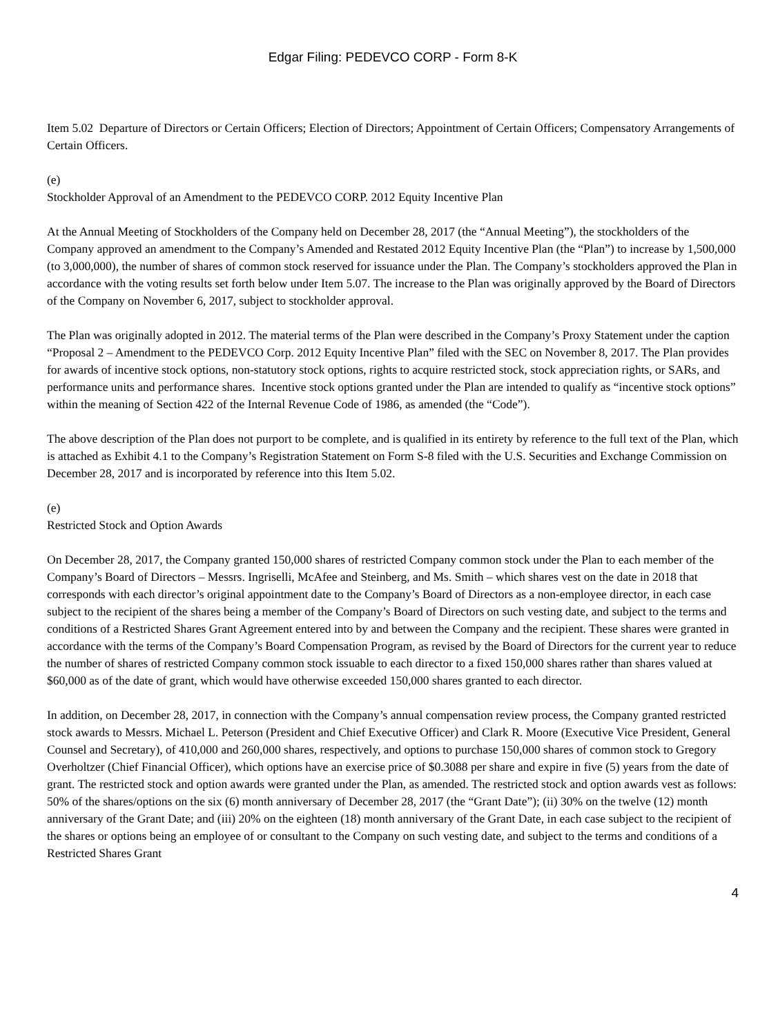Edgar Filing: PEDEVCO CORP - Form 8-K
Item 5.02 Departure of Directors or Certain Officers; Election of Directors; Appointment of Certain Officers; Compensatory Arrangements of Certain Officers.
(e)
Stockholder Approval of an Amendment to the PEDEVCO CORP. 2012 Equity Incentive Plan
At the Annual Meeting of Stockholders of the Company held on December 28, 2017 (the “Annual Meeting”), the stockholders of the Company approved an amendment to the Company’s Amended and Restated 2012 Equity Incentive Plan (the “Plan”) to increase by 1,500,000 (to 3,000,000), the number of shares of common stock reserved for issuance under the Plan. The Company’s stockholders approved the Plan in accordance with the voting results set forth below under Item 5.07. The increase to the Plan was originally approved by the Board of Directors of the Company on November 6, 2017, subject to stockholder approval.
The Plan was originally adopted in 2012. The material terms of the Plan were described in the Company’s Proxy Statement under the caption “Proposal 2 – Amendment to the PEDEVCO Corp. 2012 Equity Incentive Plan” filed with the SEC on November 8, 2017. The Plan provides for awards of incentive stock options, non-statutory stock options, rights to acquire restricted stock, stock appreciation rights, or SARs, and performance units and performance shares. Incentive stock options granted under the Plan are intended to qualify as “incentive stock options” within the meaning of Section 422 of the Internal Revenue Code of 1986, as amended (the “Code”).
The above description of the Plan does not purport to be complete, and is qualified in its entirety by reference to the full text of the Plan, which is attached as Exhibit 4.1 to the Company’s Registration Statement on Form S-8 filed with the U.S. Securities and Exchange Commission on December 28, 2017 and is incorporated by reference into this Item 5.02.
(e)
Restricted Stock and Option Awards
On December 28, 2017, the Company granted 150,000 shares of restricted Company common stock under the Plan to each member of the Company’s Board of Directors – Messrs. Ingriselli, McAfee and Steinberg, and Ms. Smith – which shares vest on the date in 2018 that corresponds with each director’s original appointment date to the Company’s Board of Directors as a non-employee director, in each case subject to the recipient of the shares being a member of the Company’s Board of Directors on such vesting date, and subject to the terms and conditions of a Restricted Shares Grant Agreement entered into by and between the Company and the recipient. These shares were granted in accordance with the terms of the Company’s Board Compensation Program, as revised by the Board of Directors for the current year to reduce the number of shares of restricted Company common stock issuable to each director to a fixed 150,000 shares rather than shares valued at $60,000 as of the date of grant, which would have otherwise exceeded 150,000 shares granted to each director.
In addition, on December 28, 2017, in connection with the Company’s annual compensation review process, the Company granted restricted stock awards to Messrs. Michael L. Peterson (President and Chief Executive Officer) and Clark R. Moore (Executive Vice President, General Counsel and Secretary), of 410,000 and 260,000 shares, respectively, and options to purchase 150,000 shares of common stock to Gregory Overholtzer (Chief Financial Officer), which options have an exercise price of $0.3088 per share and expire in five (5) years from the date of grant. The restricted stock and option awards were granted under the Plan, as amended. The restricted stock and option awards vest as follows: 50% of the shares/options on the six (6) month anniversary of December 28, 2017 (the “Grant Date”); (ii) 30% on the twelve (12) month anniversary of the Grant Date; and (iii) 20% on the eighteen (18) month anniversary of the Grant Date, in each case subject to the recipient of the shares or options being an employee of or consultant to the Company on such vesting date, and subject to the terms and conditions of a Restricted Shares Grant
4